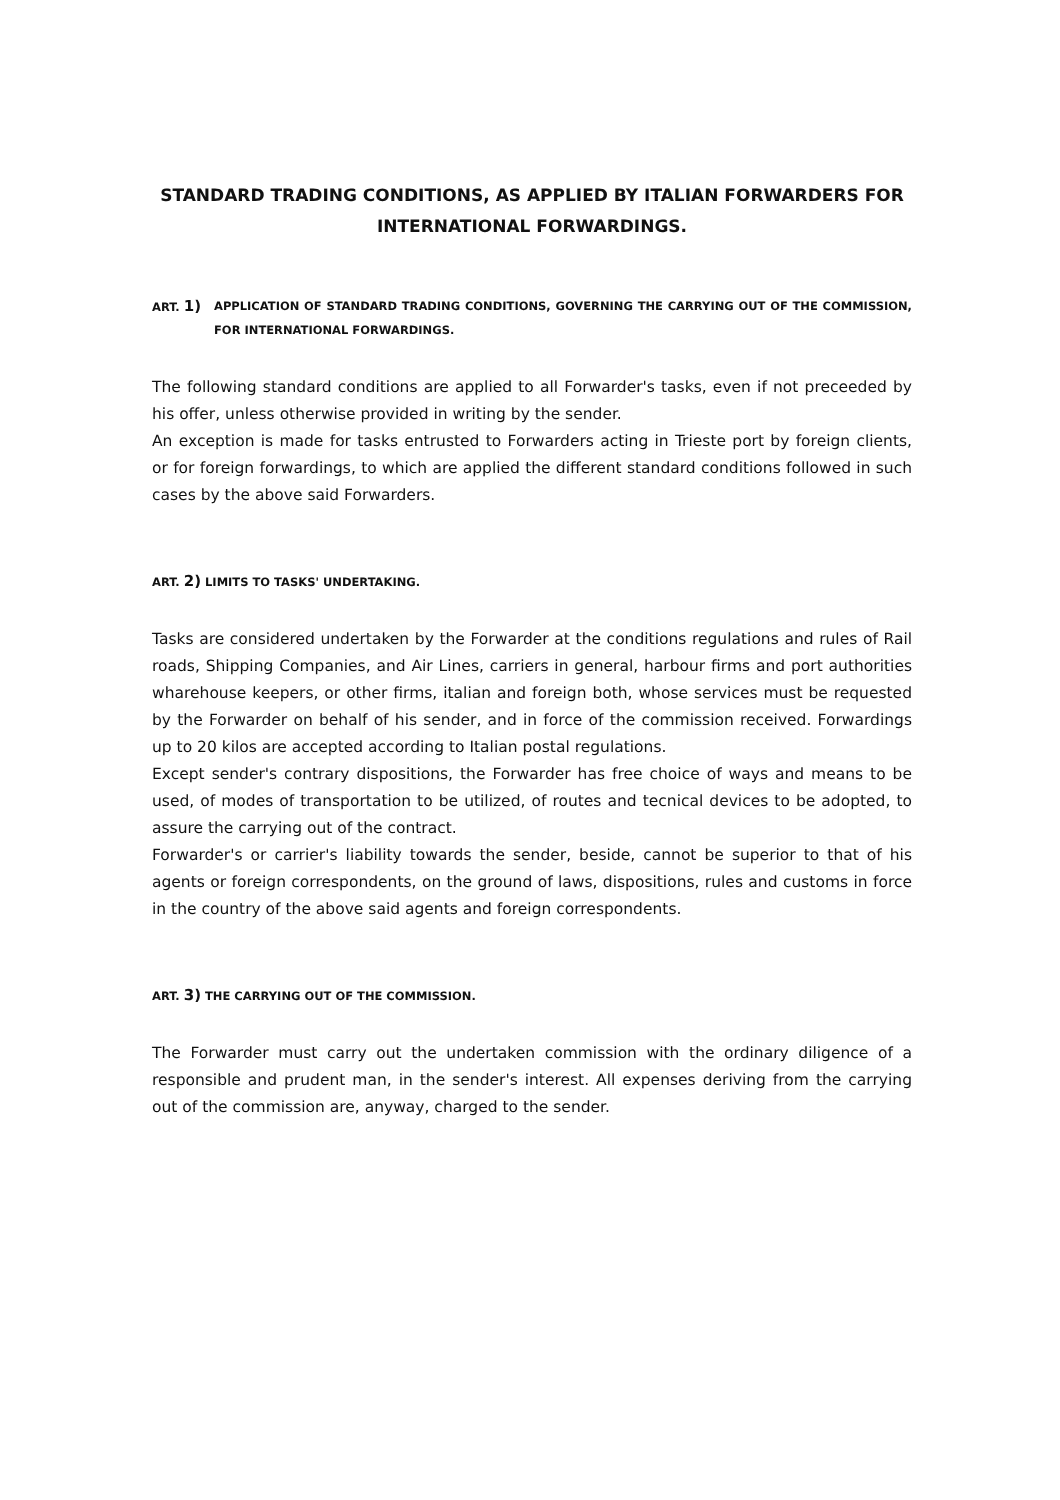STANDARD TRADING CONDITIONS, AS APPLIED BY ITALIAN FORWARDERS FOR INTERNATIONAL FORWARDINGS.
ART. 1) APPLICATION OF STANDARD TRADING CONDITIONS, GOVERNING THE CARRYING OUT OF THE COMMISSION, FOR INTERNATIONAL FORWARDINGS.
The following standard conditions are applied to all Forwarder's tasks, even if not preceeded by his offer, unless otherwise provided in writing by the sender.
An exception is made for tasks entrusted to Forwarders acting in Trieste port by foreign clients, or for foreign forwardings, to which are applied the different standard conditions followed in such cases by the above said Forwarders.
ART. 2) LIMITS TO TASKS' UNDERTAKING.
Tasks are considered undertaken by the Forwarder at the conditions regulations and rules of Rail roads, Shipping Companies, and Air Lines, carriers in general, harbour firms and port authorities wharehouse keepers, or other firms, italian and foreign both, whose services must be requested by the Forwarder on behalf of his sender, and in force of the commission received. Forwardings up to 20 kilos are accepted according to Italian postal regulations.
Except sender's contrary dispositions, the Forwarder has free choice of ways and means to be used, of modes of transportation to be utilized, of routes and tecnical devices to be adopted, to assure the carrying out of the contract.
Forwarder's or carrier's liability towards the sender, beside, cannot be superior to that of his agents or foreign correspondents, on the ground of laws, dispositions, rules and customs in force in the country of the above said agents and foreign correspondents.
ART. 3) THE CARRYING OUT OF THE COMMISSION.
The Forwarder must carry out the undertaken commission with the ordinary diligence of a responsible and prudent man, in the sender's interest. All expenses deriving from the carrying out of the commission are, anyway, charged to the sender.